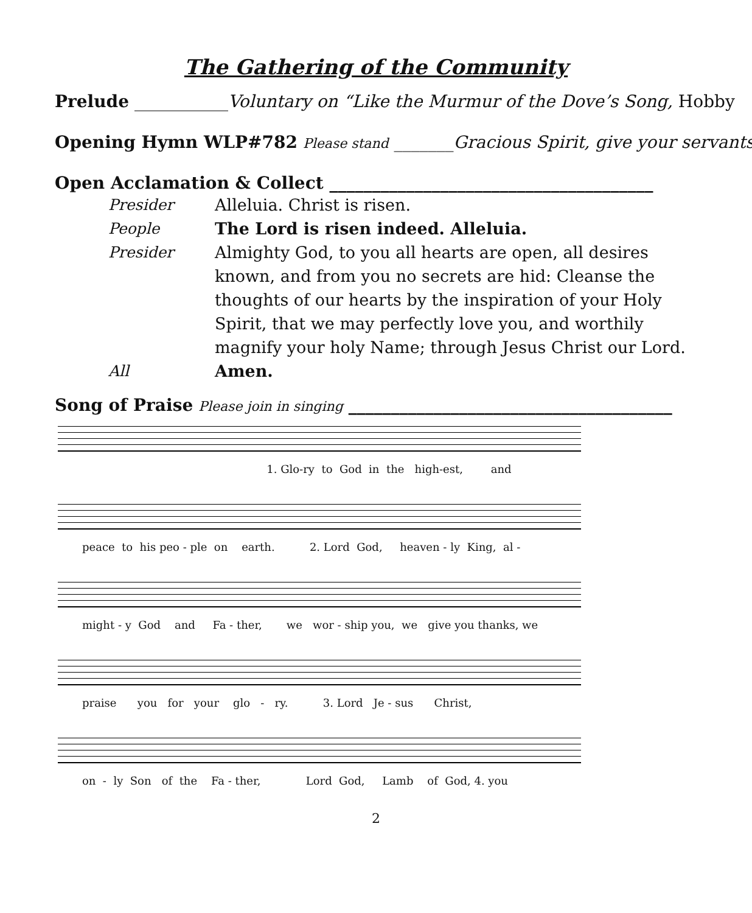The Gathering of the Community
Prelude ___________ Voluntary on “Like the Murmur of the Dove’s Song, Hobby
Opening Hymn WLP#782 Please stand _______ Gracious Spirit, give your servants
Open Acclamation & Collect ______________________________________
Presider Alleluia. Christ is risen.
People The Lord is risen indeed. Alleluia.
Presider Almighty God, to you all hearts are open, all desires known, and from you no secrets are hid: Cleanse the thoughts of our hearts by the inspiration of your Holy Spirit, that we may perfectly love you, and worthily magnify your holy Name; through Jesus Christ our Lord.
All Amen.
Song of Praise Please join in singing ______________________________________
1. Glo-ry to God in the high-est, and
peace to his peo - ple on earth. 2. Lord God, heaven - ly King, al -
might - y God and Fa - ther, we wor - ship you, we give you thanks, we
praise you for your glo - ry. 3. Lord Je - sus Christ,
on - ly Son of the Fa - ther, Lord God, Lamb of God, 4. you
2